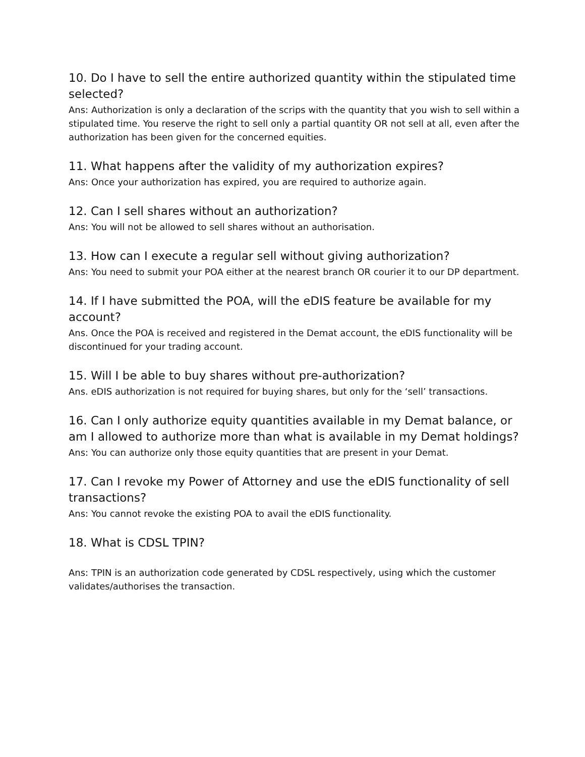10. Do I have to sell the entire authorized quantity within the stipulated time selected?
Ans: Authorization is only a declaration of the scrips with the quantity that you wish to sell within a stipulated time. You reserve the right to sell only a partial quantity OR not sell at all, even after the authorization has been given for the concerned equities.
11. What happens after the validity of my authorization expires?
Ans: Once your authorization has expired, you are required to authorize again.
12. Can I sell shares without an authorization?
Ans: You will not be allowed to sell shares without an authorisation.
13. How can I execute a regular sell without giving authorization?
Ans: You need to submit your POA either at the nearest branch OR courier it to our DP department.
14. If I have submitted the POA, will the eDIS feature be available for my account?
Ans. Once the POA is received and registered in the Demat account, the eDIS functionality will be discontinued for your trading account.
15. Will I be able to buy shares without pre-authorization?
Ans. eDIS authorization is not required for buying shares, but only for the ‘sell’ transactions.
16. Can I only authorize equity quantities available in my Demat balance, or am I allowed to authorize more than what is available in my Demat holdings?
Ans: You can authorize only those equity quantities that are present in your Demat.
17. Can I revoke my Power of Attorney and use the eDIS functionality of sell transactions?
Ans: You cannot revoke the existing POA to avail the eDIS functionality.
18. What is CDSL TPIN?
Ans: TPIN is an authorization code generated by CDSL respectively, using which the customer validates/authorises the transaction.